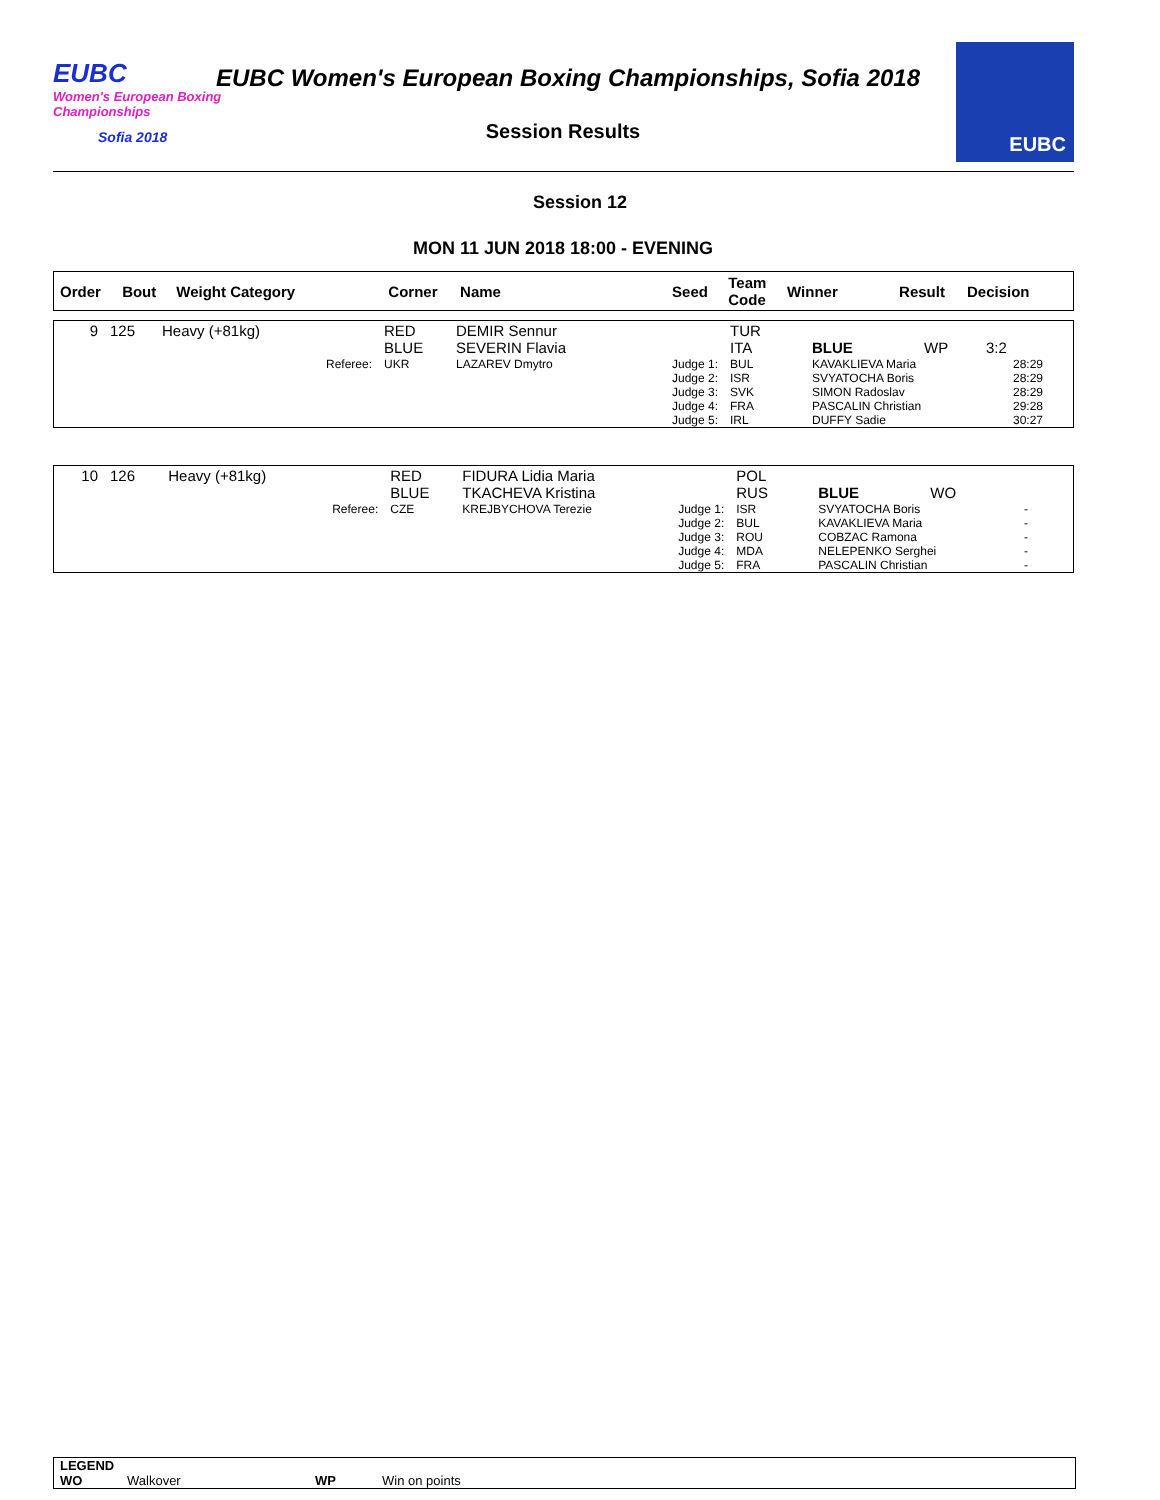EUBC
Women's European Boxing Championships
Sofia 2018
EUBC Women's European Boxing Championships, Sofia 2018
Session Results
EUBC
Session 12
MON 11 JUN 2018 18:00 - EVENING
| Order | Bout | Weight Category | Corner | Name | Seed | Team Code | Winner | Result | Decision |
| --- | --- | --- | --- | --- | --- | --- | --- | --- | --- |
| 9 | 125 | Heavy (+81kg) | RED BLUE | DEMIR Sennur SEVERIN Flavia | | TUR ITA | BLUE | WP | 3:2 |
| | | Referee: | UKR | LAZAREV Dmytro | Judge 1: Judge 2: Judge 3: Judge 4: Judge 5: | BUL ISR SVK FRA IRL | KAVAKLIEVA Maria SVYATOCHA Boris SIMON Radoslav PASCALIN Christian DUFFY Sadie | | 28:29 28:29 28:29 29:28 30:27 |
| 10 | 126 | Heavy (+81kg) | RED BLUE | FIDURA Lidia Maria TKACHEVA Kristina | | POL RUS | BLUE | WO | |
| | | Referee: | CZE | KREJBYCHOVA Terezie | Judge 1: Judge 2: Judge 3: Judge 4: Judge 5: | ISR BUL ROU MDA FRA | SVYATOCHA Boris KAVAKLIEVA Maria COBZAC Ramona NELEPENKO Serghei PASCALIN Christian | | - - - - - |
LEGEND
WO Walkover WP Win on points